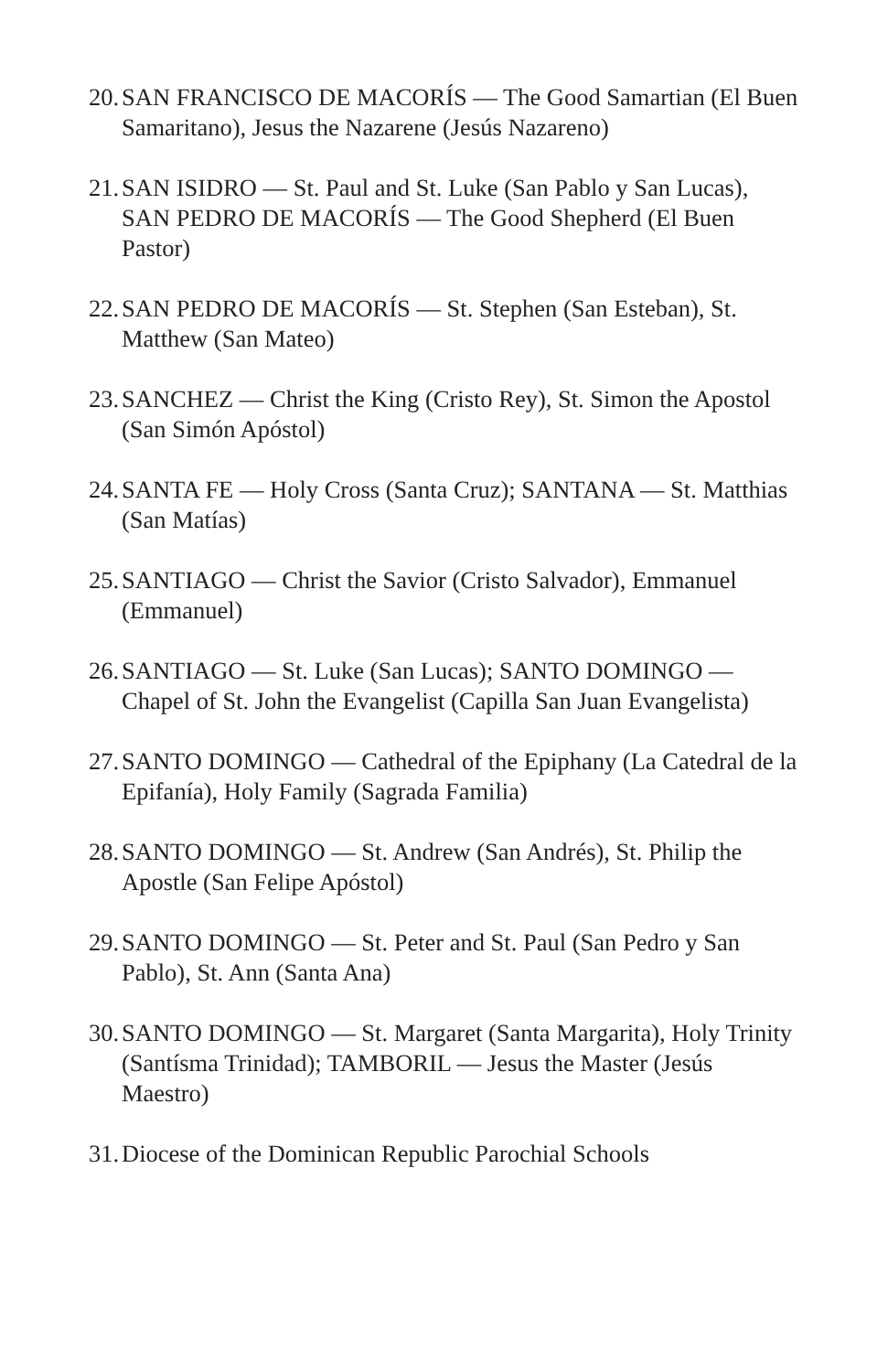20. SAN FRANCISCO DE MACORÍS — The Good Samartian (El Buen Samaritano), Jesus the Nazarene (Jesús Nazareno)
21. SAN ISIDRO — St. Paul and St. Luke (San Pablo y San Lucas), SAN PEDRO DE MACORÍS — The Good Shepherd (El Buen Pastor)
22. SAN PEDRO DE MACORÍS — St. Stephen (San Esteban), St. Matthew (San Mateo)
23. SANCHEZ — Christ the King (Cristo Rey), St. Simon the Apostol (San Simón Apóstol)
24. SANTA FE — Holy Cross (Santa Cruz); SANTANA — St. Matthias (San Matías)
25. SANTIAGO — Christ the Savior (Cristo Salvador), Emmanuel (Emmanuel)
26. SANTIAGO — St. Luke (San Lucas); SANTO DOMINGO — Chapel of St. John the Evangelist (Capilla San Juan Evangelista)
27. SANTO DOMINGO — Cathedral of the Epiphany (La Catedral de la Epifanía), Holy Family (Sagrada Familia)
28. SANTO DOMINGO — St. Andrew (San Andrés), St. Philip the Apostle (San Felipe Apóstol)
29. SANTO DOMINGO — St. Peter and St. Paul (San Pedro y San Pablo), St. Ann (Santa Ana)
30. SANTO DOMINGO — St. Margaret (Santa Margarita), Holy Trinity (Santísma Trinidad); TAMBORIL — Jesus the Master (Jesús Maestro)
31. Diocese of the Dominican Republic Parochial Schools